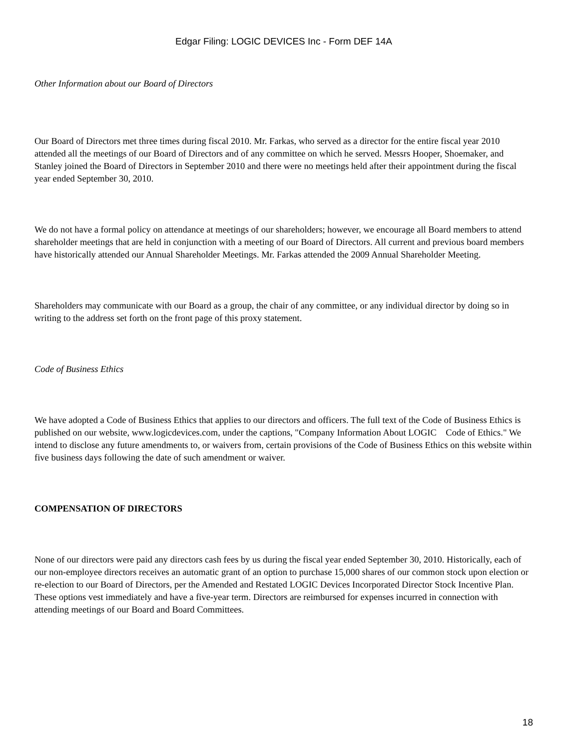Edgar Filing: LOGIC DEVICES Inc - Form DEF 14A
Other Information about our Board of Directors
Our Board of Directors met three times during fiscal 2010. Mr. Farkas, who served as a director for the entire fiscal year 2010 attended all the meetings of our Board of Directors and of any committee on which he served. Messrs Hooper, Shoemaker, and Stanley joined the Board of Directors in September 2010 and there were no meetings held after their appointment during the fiscal year ended September 30, 2010.
We do not have a formal policy on attendance at meetings of our shareholders; however, we encourage all Board members to attend shareholder meetings that are held in conjunction with a meeting of our Board of Directors. All current and previous board members have historically attended our Annual Shareholder Meetings. Mr. Farkas attended the 2009 Annual Shareholder Meeting.
Shareholders may communicate with our Board as a group, the chair of any committee, or any individual director by doing so in writing to the address set forth on the front page of this proxy statement.
Code of Business Ethics
We have adopted a Code of Business Ethics that applies to our directors and officers. The full text of the Code of Business Ethics is published on our website, www.logicdevices.com, under the captions, "Company Information About LOGIC Code of Ethics." We intend to disclose any future amendments to, or waivers from, certain provisions of the Code of Business Ethics on this website within five business days following the date of such amendment or waiver.
COMPENSATION OF DIRECTORS
None of our directors were paid any directors cash fees by us during the fiscal year ended September 30, 2010. Historically, each of our non-employee directors receives an automatic grant of an option to purchase 15,000 shares of our common stock upon election or re-election to our Board of Directors, per the Amended and Restated LOGIC Devices Incorporated Director Stock Incentive Plan. These options vest immediately and have a five-year term. Directors are reimbursed for expenses incurred in connection with attending meetings of our Board and Board Committees.
18